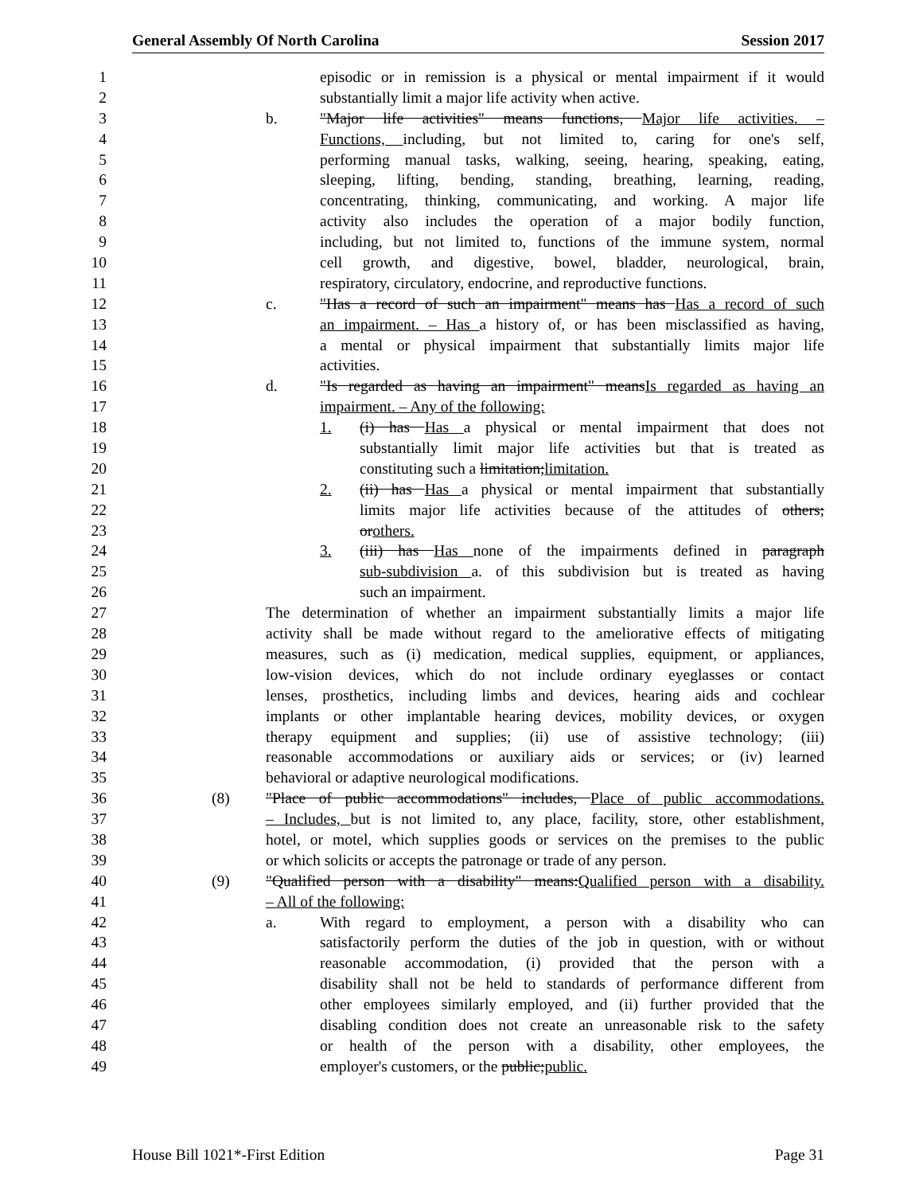General Assembly Of North Carolina Session 2017
1 episodic or in remission is a physical or mental impairment if it would
2 substantially limit a major life activity when active.
3 b. "Major life activities" means functions, Major life activities. –
4 Functions, including, but not limited to, caring for one's self,
5 performing manual tasks, walking, seeing, hearing, speaking, eating,
6 sleeping, lifting, bending, standing, breathing, learning, reading,
7 concentrating, thinking, communicating, and working. A major life
8 activity also includes the operation of a major bodily function,
9 including, but not limited to, functions of the immune system, normal
10 cell growth, and digestive, bowel, bladder, neurological, brain,
11 respiratory, circulatory, endocrine, and reproductive functions.
12 c. "Has a record of such an impairment" means has Has a record of such
13 an impairment. – Has a history of, or has been misclassified as having,
14 a mental or physical impairment that substantially limits major life
15 activities.
16 d. "Is regarded as having an impairment" meansIs regarded as having an
17 impairment. – Any of the following:
18 1. (i) has Has a physical or mental impairment that does not
19 substantially limit major life activities but that is treated as
20 constituting such a limitation;limitation.
21 2. (ii) has Has a physical or mental impairment that substantially
22 limits major life activities because of the attitudes of others;
23 orothers.
24 3. (iii) has Has none of the impairments defined in paragraph
25 sub-subdivision a. of this subdivision but is treated as having
26 such an impairment.
27 The determination of whether an impairment substantially limits a major life
28 activity shall be made without regard to the ameliorative effects of mitigating
29 measures, such as (i) medication, medical supplies, equipment, or appliances,
30 low-vision devices, which do not include ordinary eyeglasses or contact
31 lenses, prosthetics, including limbs and devices, hearing aids and cochlear
32 implants or other implantable hearing devices, mobility devices, or oxygen
33 therapy equipment and supplies; (ii) use of assistive technology; (iii)
34 reasonable accommodations or auxiliary aids or services; or (iv) learned
35 behavioral or adaptive neurological modifications.
36 (8) "Place of public accommodations" includes, Place of public accommodations.
37 – Includes, but is not limited to, any place, facility, store, other establishment,
38 hotel, or motel, which supplies goods or services on the premises to the public
39 or which solicits or accepts the patronage or trade of any person.
40 (9) "Qualified person with a disability" means:Qualified person with a disability.
41 – All of the following:
42 a. With regard to employment, a person with a disability who can
43 satisfactorily perform the duties of the job in question, with or without
44 reasonable accommodation, (i) provided that the person with a
45 disability shall not be held to standards of performance different from
46 other employees similarly employed, and (ii) further provided that the
47 disabling condition does not create an unreasonable risk to the safety
48 or health of the person with a disability, other employees, the
49 employer's customers, or the public;public.
House Bill 1021*-First Edition Page 31